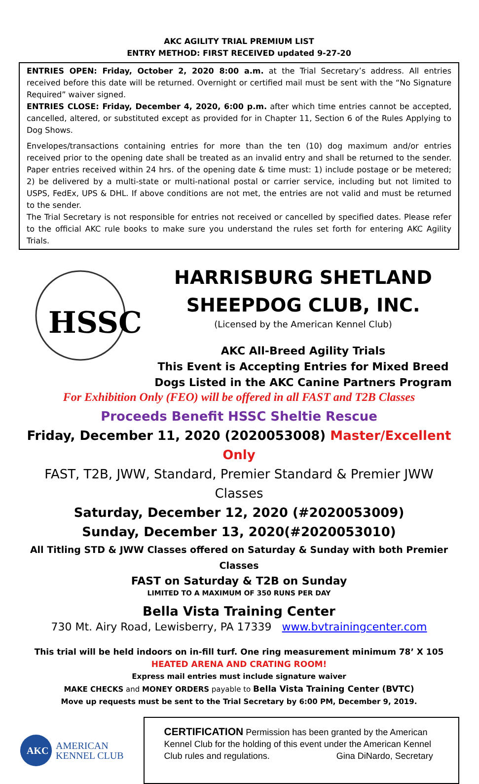AKC AGILITY TRIAL PREMIUM LIST
ENTRY METHOD: FIRST RECEIVED updated 9-27-20
ENTRIES OPEN: Friday, October 2, 2020 8:00 a.m. at the Trial Secretary’s address. All entries received before this date will be returned. Overnight or certified mail must be sent with the “No Signature Required” waiver signed.
ENTRIES CLOSE: Friday, December 4, 2020, 6:00 p.m. after which time entries cannot be accepted, cancelled, altered, or substituted except as provided for in Chapter 11, Section 6 of the Rules Applying to Dog Shows.
Envelopes/transactions containing entries for more than the ten (10) dog maximum and/or entries received prior to the opening date shall be treated as an invalid entry and shall be returned to the sender. Paper entries received within 24 hrs. of the opening date & time must: 1) include postage or be metered; 2) be delivered by a multi-state or multi-national postal or carrier service, including but not limited to USPS, FedEx, UPS & DHL. If above conditions are not met, the entries are not valid and must be returned to the sender.
The Trial Secretary is not responsible for entries not received or cancelled by specified dates. Please refer to the official AKC rule books to make sure you understand the rules set forth for entering AKC Agility Trials.
HSSC
HARRISBURG SHETLAND
SHEEPDOG CLUB, INC.
(Licensed by the American Kennel Club)
AKC All-Breed Agility Trials
This Event is Accepting Entries for Mixed Breed Dogs Listed in the AKC Canine Partners Program
For Exhibition Only (FEO) will be offered in all FAST and T2B Classes
Proceeds Benefit HSSC Sheltie Rescue
Friday, December 11, 2020 (2020053008) Master/Excellent Only
FAST, T2B, JWW, Standard, Premier Standard & Premier JWW Classes
Saturday, December 12, 2020 (#2020053009)
Sunday, December 13, 2020(#2020053010)
All Titling STD & JWW Classes offered on Saturday & Sunday with both Premier Classes
FAST on Saturday & T2B on Sunday
LIMITED TO A MAXIMUM OF 350 RUNS PER DAY
Bella Vista Training Center
730 Mt. Airy Road, Lewisberry, PA 17339 www.bvtrainingcenter.com
This trial will be held indoors on in-fill turf. One ring measurement minimum 78’ X 105
HEATED ARENA AND CRATING ROOM!
Express mail entries must include signature waiver
MAKE CHECKS and MONEY ORDERS payable to Bella Vista Training Center (BVTC)
Move up requests must be sent to the Trial Secretary by 6:00 PM, December 9, 2019.
AKC
AMERICAN
KENNEL CLUB
CERTIFICATION Permission has been granted by the American Kennel Club for the holding of this event under the American Kennel Club rules and regulations. Gina DiNardo, Secretary